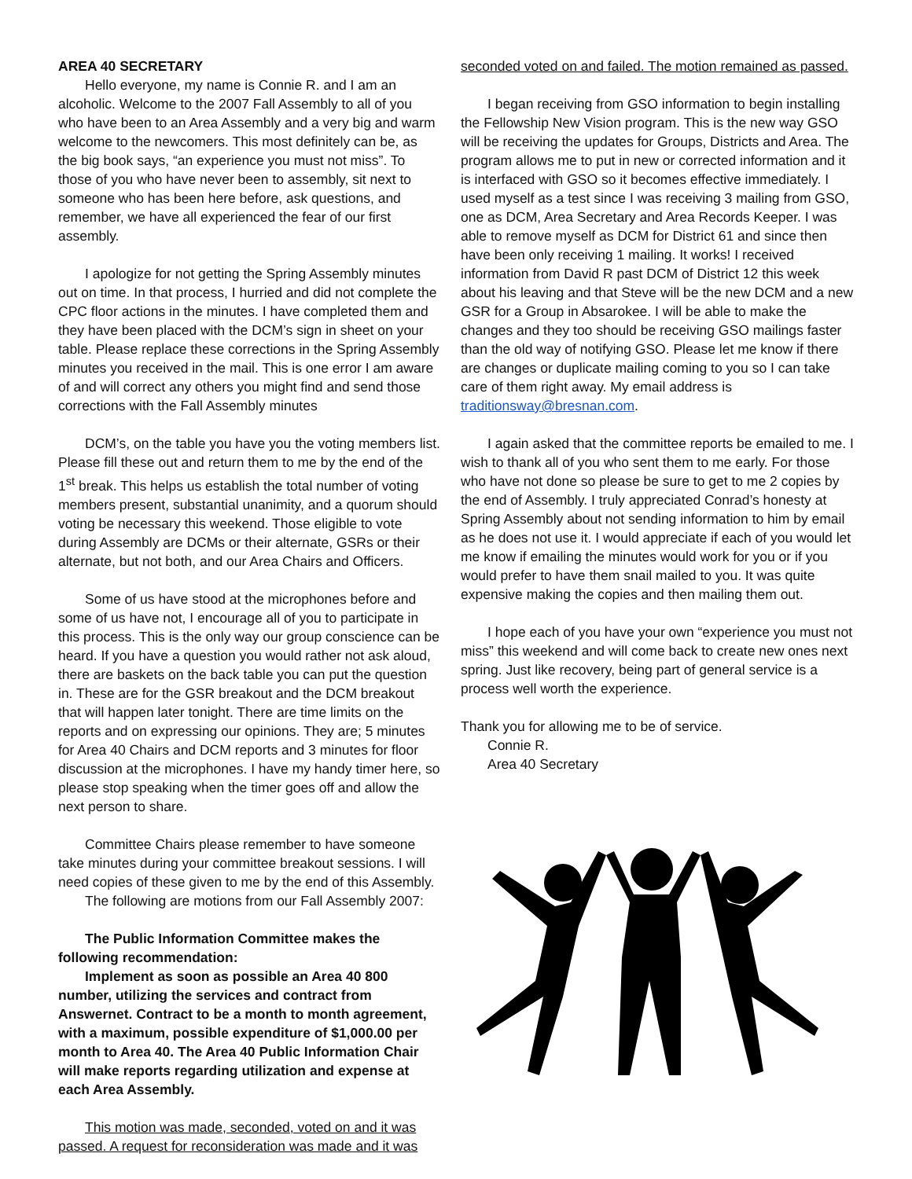AREA 40 SECRETARY
Hello everyone, my name is Connie R. and I am an alcoholic. Welcome to the 2007 Fall Assembly to all of you who have been to an Area Assembly and a very big and warm welcome to the newcomers. This most definitely can be, as the big book says, “an experience you must not miss”. To those of you who have never been to assembly, sit next to someone who has been here before, ask questions, and remember, we have all experienced the fear of our first assembly.
I apologize for not getting the Spring Assembly minutes out on time. In that process, I hurried and did not complete the CPC floor actions in the minutes. I have completed them and they have been placed with the DCM’s sign in sheet on your table. Please replace these corrections in the Spring Assembly minutes you received in the mail. This is one error I am aware of and will correct any others you might find and send those corrections with the Fall Assembly minutes
DCM’s, on the table you have you the voting members list. Please fill these out and return them to me by the end of the 1<sup>st</sup> break. This helps us establish the total number of voting members present, substantial unanimity, and a quorum should voting be necessary this weekend. Those eligible to vote during Assembly are DCMs or their alternate, GSRs or their alternate, but not both, and our Area Chairs and Officers.
Some of us have stood at the microphones before and some of us have not, I encourage all of you to participate in this process. This is the only way our group conscience can be heard. If you have a question you would rather not ask aloud, there are baskets on the back table you can put the question in. These are for the GSR breakout and the DCM breakout that will happen later tonight. There are time limits on the reports and on expressing our opinions. They are; 5 minutes for Area 40 Chairs and DCM reports and 3 minutes for floor discussion at the microphones. I have my handy timer here, so please stop speaking when the timer goes off and allow the next person to share.
Committee Chairs please remember to have someone take minutes during your committee breakout sessions. I will need copies of these given to me by the end of this Assembly.
The following are motions from our Fall Assembly 2007:
The Public Information Committee makes the following recommendation:
Implement as soon as possible an Area 40 800 number, utilizing the services and contract from Answernet. Contract to be a month to month agreement, with a maximum, possible expenditure of $1,000.00 per month to Area 40. The Area 40 Public Information Chair will make reports regarding utilization and expense at each Area Assembly.
This motion was made, seconded, voted on and it was passed. A request for reconsideration was made and it was
seconded voted on and failed. The motion remained as passed.
I began receiving from GSO information to begin installing the Fellowship New Vision program. This is the new way GSO will be receiving the updates for Groups, Districts and Area. The program allows me to put in new or corrected information and it is interfaced with GSO so it becomes effective immediately. I used myself as a test since I was receiving 3 mailing from GSO, one as DCM, Area Secretary and Area Records Keeper. I was able to remove myself as DCM for District 61 and since then have been only receiving 1 mailing. It works! I received information from David R past DCM of District 12 this week about his leaving and that Steve will be the new DCM and a new GSR for a Group in Absarokee. I will be able to make the changes and they too should be receiving GSO mailings faster than the old way of notifying GSO. Please let me know if there are changes or duplicate mailing coming to you so I can take care of them right away. My email address is traditionsway@bresnan.com.
I again asked that the committee reports be emailed to me. I wish to thank all of you who sent them to me early. For those who have not done so please be sure to get to me 2 copies by the end of Assembly. I truly appreciated Conrad’s honesty at Spring Assembly about not sending information to him by email as he does not use it. I would appreciate if each of you would let me know if emailing the minutes would work for you or if you would prefer to have them snail mailed to you. It was quite expensive making the copies and then mailing them out.
I hope each of you have your own “experience you must not miss” this weekend and will come back to create new ones next spring. Just like recovery, being part of general service is a process well worth the experience.
Thank you for allowing me to be of service.
Connie R.
Area 40 Secretary